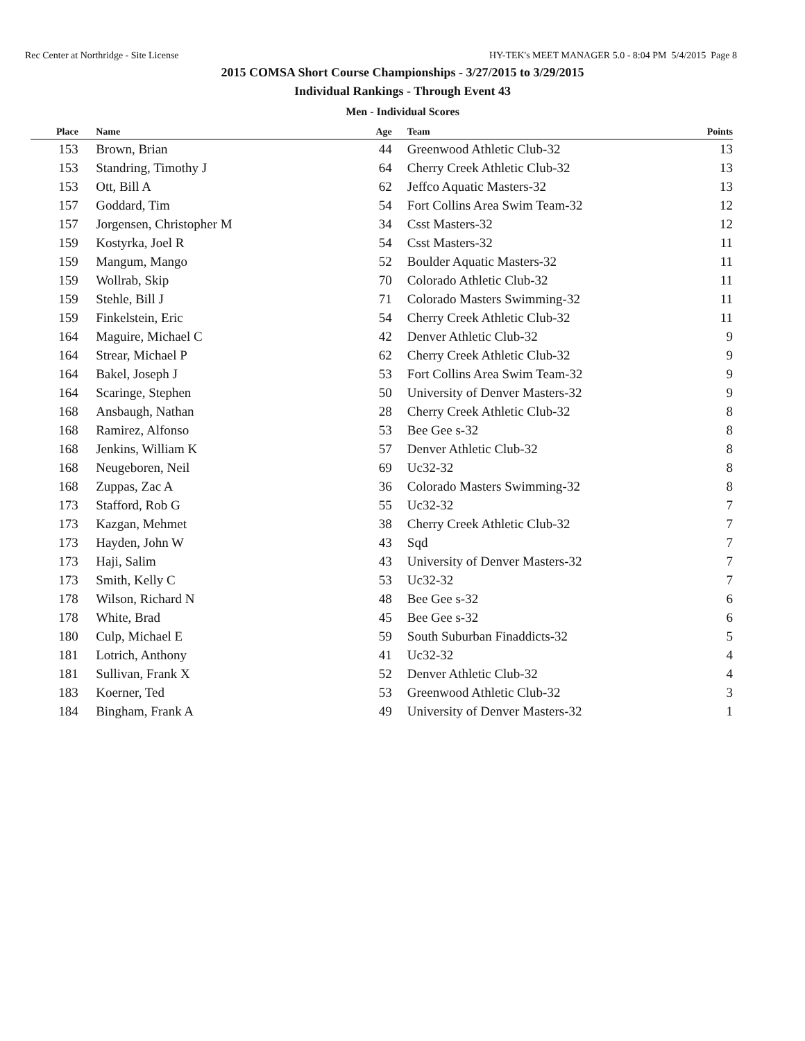Rec Center at Northridge - Site License HY-TEK's MEET MANAGER 5.0 - 8:04 PM 5/4/2015 Page 8
2015 COMSA Short Course Championships - 3/27/2015 to 3/29/2015
Individual Rankings - Through Event 43
Men - Individual Scores
| Place | | Name | Age | Team | Points |
| --- | --- | --- | --- | --- | --- |
| 153 | | Brown, Brian | 44 | Greenwood Athletic Club-32 | 13 |
| 153 | | Standring, Timothy J | 64 | Cherry Creek Athletic Club-32 | 13 |
| 153 | | Ott, Bill A | 62 | Jeffco Aquatic Masters-32 | 13 |
| 157 | | Goddard, Tim | 54 | Fort Collins Area Swim Team-32 | 12 |
| 157 | | Jorgensen, Christopher M | 34 | Csst Masters-32 | 12 |
| 159 | | Kostyrka, Joel R | 54 | Csst Masters-32 | 11 |
| 159 | | Mangum, Mango | 52 | Boulder Aquatic Masters-32 | 11 |
| 159 | | Wollrab, Skip | 70 | Colorado Athletic Club-32 | 11 |
| 159 | | Stehle, Bill J | 71 | Colorado Masters Swimming-32 | 11 |
| 159 | | Finkelstein, Eric | 54 | Cherry Creek Athletic Club-32 | 11 |
| 164 | | Maguire, Michael C | 42 | Denver Athletic Club-32 | 9 |
| 164 | | Strear, Michael P | 62 | Cherry Creek Athletic Club-32 | 9 |
| 164 | | Bakel, Joseph J | 53 | Fort Collins Area Swim Team-32 | 9 |
| 164 | | Scaringe, Stephen | 50 | University of Denver Masters-32 | 9 |
| 168 | | Ansbaugh, Nathan | 28 | Cherry Creek Athletic Club-32 | 8 |
| 168 | | Ramirez, Alfonso | 53 | Bee Gee s-32 | 8 |
| 168 | | Jenkins, William K | 57 | Denver Athletic Club-32 | 8 |
| 168 | | Neugeboren, Neil | 69 | Uc32-32 | 8 |
| 168 | | Zuppas, Zac A | 36 | Colorado Masters Swimming-32 | 8 |
| 173 | | Stafford, Rob G | 55 | Uc32-32 | 7 |
| 173 | | Kazgan, Mehmet | 38 | Cherry Creek Athletic Club-32 | 7 |
| 173 | | Hayden, John W | 43 | Sqd | 7 |
| 173 | | Haji, Salim | 43 | University of Denver Masters-32 | 7 |
| 173 | | Smith, Kelly C | 53 | Uc32-32 | 7 |
| 178 | | Wilson, Richard N | 48 | Bee Gee s-32 | 6 |
| 178 | | White, Brad | 45 | Bee Gee s-32 | 6 |
| 180 | | Culp, Michael E | 59 | South Suburban Finaddicts-32 | 5 |
| 181 | | Lotrich, Anthony | 41 | Uc32-32 | 4 |
| 181 | | Sullivan, Frank X | 52 | Denver Athletic Club-32 | 4 |
| 183 | | Koerner, Ted | 53 | Greenwood Athletic Club-32 | 3 |
| 184 | | Bingham, Frank A | 49 | University of Denver Masters-32 | 1 |